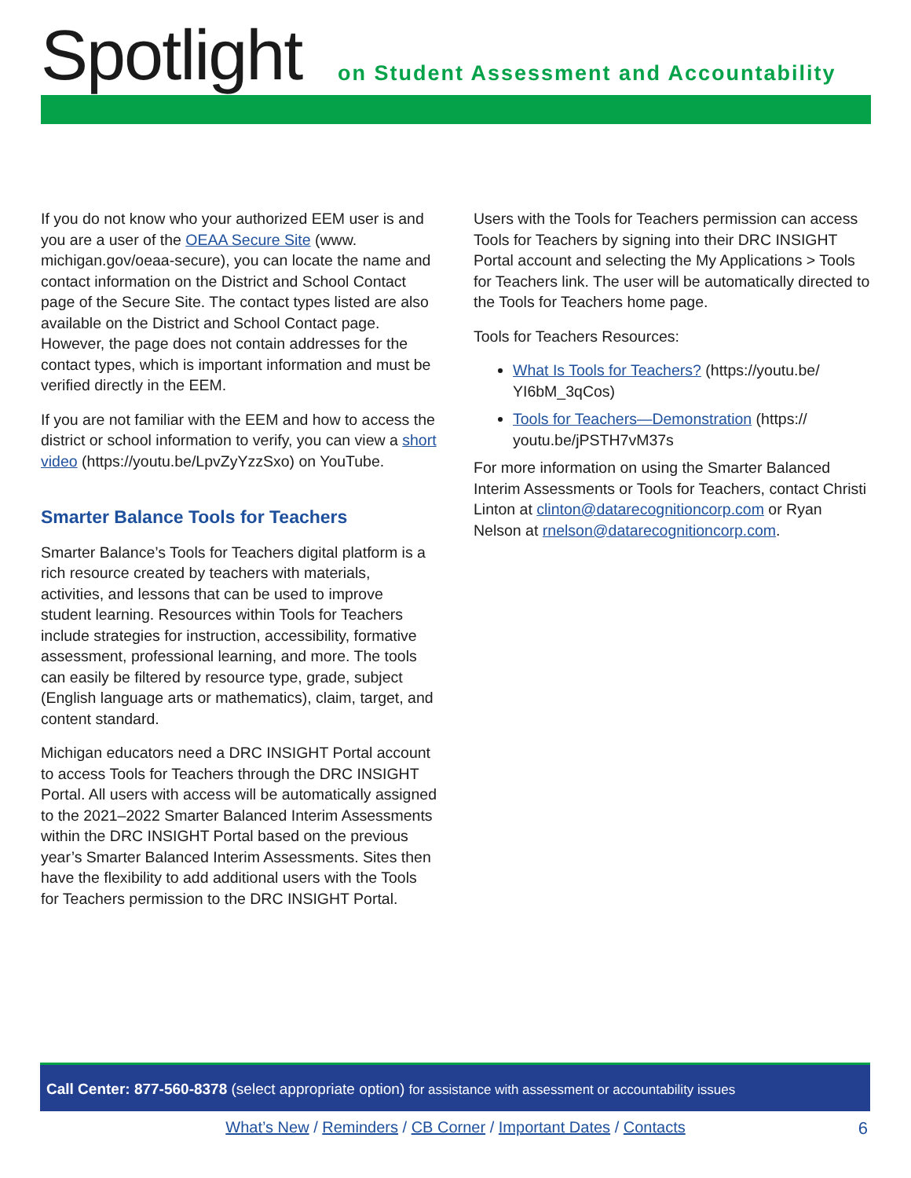Spotlight
on Student Assessment and Accountability
If you do not know who your authorized EEM user is and you are a user of the OEAA Secure Site (www. michigan.gov/oeaa-secure), you can locate the name and contact information on the District and School Contact page of the Secure Site. The contact types listed are also available on the District and School Contact page. However, the page does not contain addresses for the contact types, which is important information and must be verified directly in the EEM.
If you are not familiar with the EEM and how to access the district or school information to verify, you can view a short video (https://youtu.be/LpvZyYzzSxo) on YouTube.
Smarter Balance Tools for Teachers
Smarter Balance’s Tools for Teachers digital platform is a rich resource created by teachers with materials, activities, and lessons that can be used to improve student learning. Resources within Tools for Teachers include strategies for instruction, accessibility, formative assessment, professional learning, and more. The tools can easily be filtered by resource type, grade, subject (English language arts or mathematics), claim, target, and content standard.
Michigan educators need a DRC INSIGHT Portal account to access Tools for Teachers through the DRC INSIGHT Portal. All users with access will be automatically assigned to the 2021–2022 Smarter Balanced Interim Assessments within the DRC INSIGHT Portal based on the previous year’s Smarter Balanced Interim Assessments. Sites then have the flexibility to add additional users with the Tools for Teachers permission to the DRC INSIGHT Portal.
Users with the Tools for Teachers permission can access Tools for Teachers by signing into their DRC INSIGHT Portal account and selecting the My Applications > Tools for Teachers link. The user will be automatically directed to the Tools for Teachers home page.
Tools for Teachers Resources:
What Is Tools for Teachers? (https://youtu.be/ YI6bM_3qCos)
Tools for Teachers—Demonstration (https:// youtu.be/jPSTH7vM37s
For more information on using the Smarter Balanced Interim Assessments or Tools for Teachers, contact Christi Linton at clinton@datarecognitioncorp.com or Ryan Nelson at rnelson@datarecognitioncorp.com.
Call Center: 877-560-8378 (select appropriate option) for assistance with assessment or accountability issues
What’s New / Reminders / CB Corner / Important Dates / Contacts 6